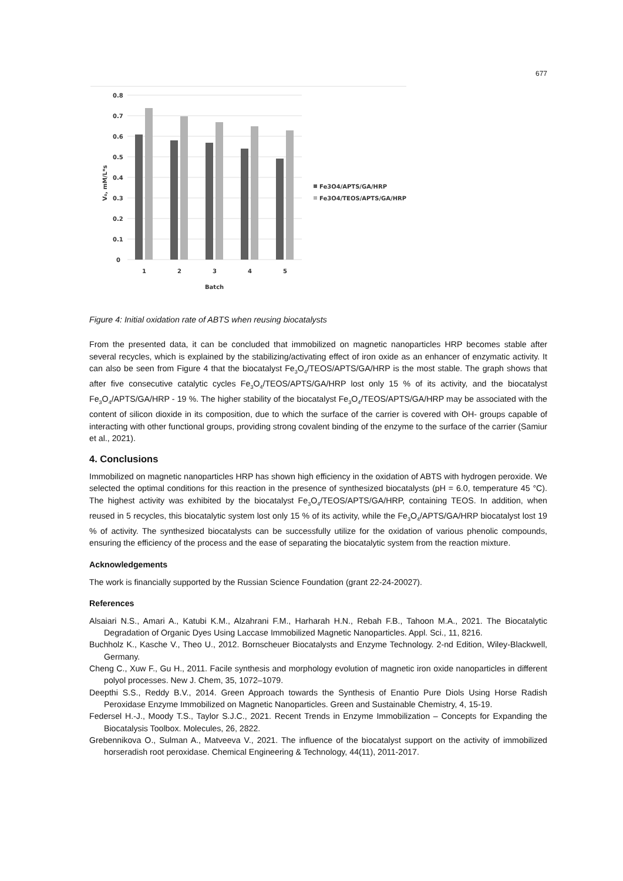677
0.8
0.7
0.6
0.5
0.4
0.3
0.2
0.1
0
1
2
3
4
5
Batch
V₀, mM/L*s
Fe3O4/APTS/GA/HRP
Fe3O4/TEOS/APTS/GA/HRP
Figure 4: Initial oxidation rate of ABTS when reusing biocatalysts
From the presented data, it can be concluded that immobilized on magnetic nanoparticles HRP becomes stable after several recycles, which is explained by the stabilizing/activating effect of iron oxide as an enhancer of enzymatic activity. It can also be seen from Figure 4 that the biocatalyst Fe<sub>3</sub>O<sub>4</sub>/TEOS/APTS/GA/HRP is the most stable. The graph shows that after five consecutive catalytic cycles Fe<sub>3</sub>O<sub>4</sub>/TEOS/APTS/GA/HRP lost only 15 % of its activity, and the biocatalyst Fe<sub>3</sub>O<sub>4</sub>/APTS/GA/HRP - 19 %. The higher stability of the biocatalyst Fe<sub>3</sub>O<sub>4</sub>/TEOS/APTS/GA/HRP may be associated with the content of silicon dioxide in its composition, due to which the surface of the carrier is covered with OH- groups capable of interacting with other functional groups, providing strong covalent binding of the enzyme to the surface of the carrier (Samiur et al., 2021).
4. Conclusions
Immobilized on magnetic nanoparticles HRP has shown high efficiency in the oxidation of ABTS with hydrogen peroxide. We selected the optimal conditions for this reaction in the presence of synthesized biocatalysts (pH = 6.0, temperature 45 °C). The highest activity was exhibited by the biocatalyst Fe<sub>3</sub>O<sub>4</sub>/TEOS/APTS/GA/HRP, containing TEOS. In addition, when reused in 5 recycles, this biocatalytic system lost only 15 % of its activity, while the Fe<sub>3</sub>O<sub>4</sub>/APTS/GA/HRP biocatalyst lost 19 % of activity. The synthesized biocatalysts can be successfully utilize for the oxidation of various phenolic compounds, ensuring the efficiency of the process and the ease of separating the biocatalytic system from the reaction mixture.
Acknowledgements
The work is financially supported by the Russian Science Foundation (grant 22-24-20027).
References
Alsaiari N.S., Amari A., Katubi K.M., Alzahrani F.M., Harharah H.N., Rebah F.B., Tahoon M.A., 2021. The Biocatalytic Degradation of Organic Dyes Using Laccase Immobilized Magnetic Nanoparticles. Appl. Sci., 11, 8216.
Buchholz K., Kasche V., Theo U., 2012. Bornscheuer Biocatalysts and Enzyme Technology. 2-nd Edition, Wiley-Blackwell, Germany.
Cheng C., Xuw F., Gu H., 2011. Facile synthesis and morphology evolution of magnetic iron oxide nanoparticles in different polyol processes. New J. Chem, 35, 1072–1079.
Deepthi S.S., Reddy B.V., 2014. Green Approach towards the Synthesis of Enantio Pure Diols Using Horse Radish Peroxidase Enzyme Immobilized on Magnetic Nanoparticles. Green and Sustainable Chemistry, 4, 15-19.
Federsel H.-J., Moody T.S., Taylor S.J.C., 2021. Recent Trends in Enzyme Immobilization – Concepts for Expanding the Biocatalysis Toolbox. Molecules, 26, 2822.
Grebennikova O., Sulman A., Matveeva V., 2021. The influence of the biocatalyst support on the activity of immobilized horseradish root peroxidase. Chemical Engineering & Technology, 44(11), 2011-2017.